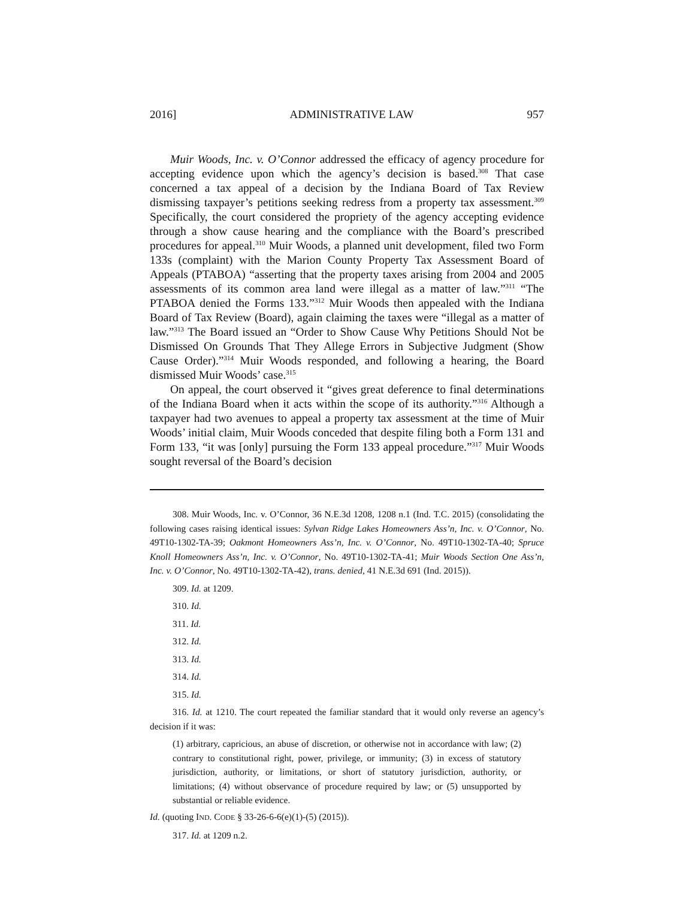2016] ADMINISTRATIVE LAW 957
Muir Woods, Inc. v. O’Connor addressed the efficacy of agency procedure for accepting evidence upon which the agency’s decision is based.<sup>308</sup> That case concerned a tax appeal of a decision by the Indiana Board of Tax Review dismissing taxpayer’s petitions seeking redress from a property tax assessment.<sup>309</sup> Specifically, the court considered the propriety of the agency accepting evidence through a show cause hearing and the compliance with the Board’s prescribed procedures for appeal.<sup>310</sup> Muir Woods, a planned unit development, filed two Form 133s (complaint) with the Marion County Property Tax Assessment Board of Appeals (PTABOA) “asserting that the property taxes arising from 2004 and 2005 assessments of its common area land were illegal as a matter of law.”<sup>311</sup> “The PTABOA denied the Forms 133.”<sup>312</sup> Muir Woods then appealed with the Indiana Board of Tax Review (Board), again claiming the taxes were “illegal as a matter of law.”<sup>313</sup> The Board issued an “Order to Show Cause Why Petitions Should Not be Dismissed On Grounds That They Allege Errors in Subjective Judgment (Show Cause Order).”<sup>314</sup> Muir Woods responded, and following a hearing, the Board dismissed Muir Woods’ case.<sup>315</sup>
On appeal, the court observed it “gives great deference to final determinations of the Indiana Board when it acts within the scope of its authority.”<sup>316</sup> Although a taxpayer had two avenues to appeal a property tax assessment at the time of Muir Woods’ initial claim, Muir Woods conceded that despite filing both a Form 131 and Form 133, “it was [only] pursuing the Form 133 appeal procedure.”<sup>317</sup> Muir Woods sought reversal of the Board’s decision
308. Muir Woods, Inc. v. O’Connor, 36 N.E.3d 1208, 1208 n.1 (Ind. T.C. 2015) (consolidating the following cases raising identical issues: Sylvan Ridge Lakes Homeowners Ass’n, Inc. v. O’Connor, No. 49T10-1302-TA-39; Oakmont Homeowners Ass’n, Inc. v. O’Connor, No. 49T10-1302-TA-40; Spruce Knoll Homeowners Ass’n, Inc. v. O’Connor, No. 49T10-1302-TA-41; Muir Woods Section One Ass’n, Inc. v. O’Connor, No. 49T10-1302-TA-42), trans. denied, 41 N.E.3d 691 (Ind. 2015)).
309. Id. at 1209.
310. Id.
311. Id.
312. Id.
313. Id.
314. Id.
315. Id.
316. Id. at 1210. The court repeated the familiar standard that it would only reverse an agency’s decision if it was:
(1) arbitrary, capricious, an abuse of discretion, or otherwise not in accordance with law; (2) contrary to constitutional right, power, privilege, or immunity; (3) in excess of statutory jurisdiction, authority, or limitations, or short of statutory jurisdiction, authority, or limitations; (4) without observance of procedure required by law; or (5) unsupported by substantial or reliable evidence.
Id. (quoting IND. CODE § 33-26-6-6(e)(1)-(5) (2015)).
317. Id. at 1209 n.2.